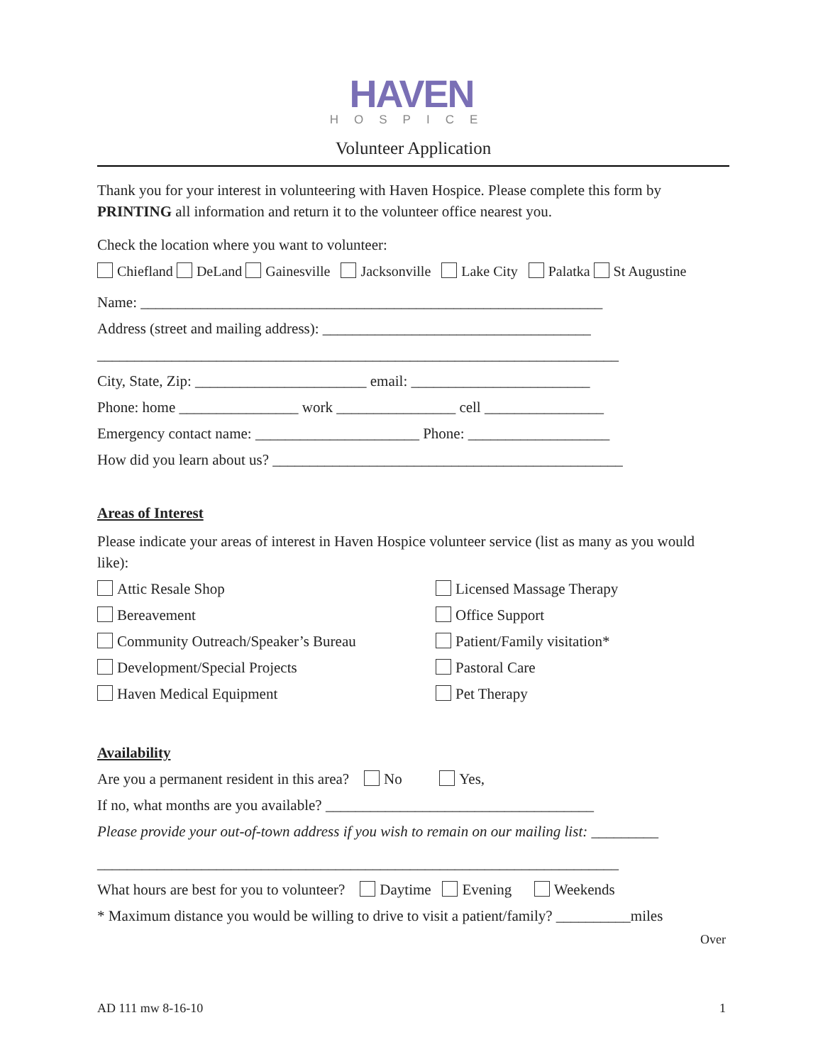HAVEN
HOSPICE
Volunteer Application
Thank you for your interest in volunteering with Haven Hospice. Please complete this form by PRINTING all information and return it to the volunteer office nearest you.
Check the location where you want to volunteer:
Chiefland DeLand Gainesville Jacksonville Lake City Palatka St Augustine
Name: ______________________________________________________________
Address (street and mailing address): ____________________________________
______________________________________________________________________
City, State, Zip: _______________________ email: ________________________
Phone: home ________________ work ________________ cell ________________
Emergency contact name: ______________________ Phone: ___________________
How did you learn about us? _______________________________________________
Areas of Interest
Please indicate your areas of interest in Haven Hospice volunteer service (list as many as you would like):
Attic Resale Shop
Licensed Massage Therapy
Bereavement
Office Support
Community Outreach/Speaker’s Bureau
Patient/Family visitation*
Development/Special Projects
Pastoral Care
Haven Medical Equipment
Pet Therapy
Availability
Are you a permanent resident in this area? No Yes,
If no, what months are you available? ____________________________________
Please provide your out-of-town address if you wish to remain on our mailing list: _________
______________________________________________________________________
What hours are best for you to volunteer? Daytime Evening Weekends
* Maximum distance you would be willing to drive to visit a patient/family? __________miles
Over
AD 111 mw 8-16-10 1